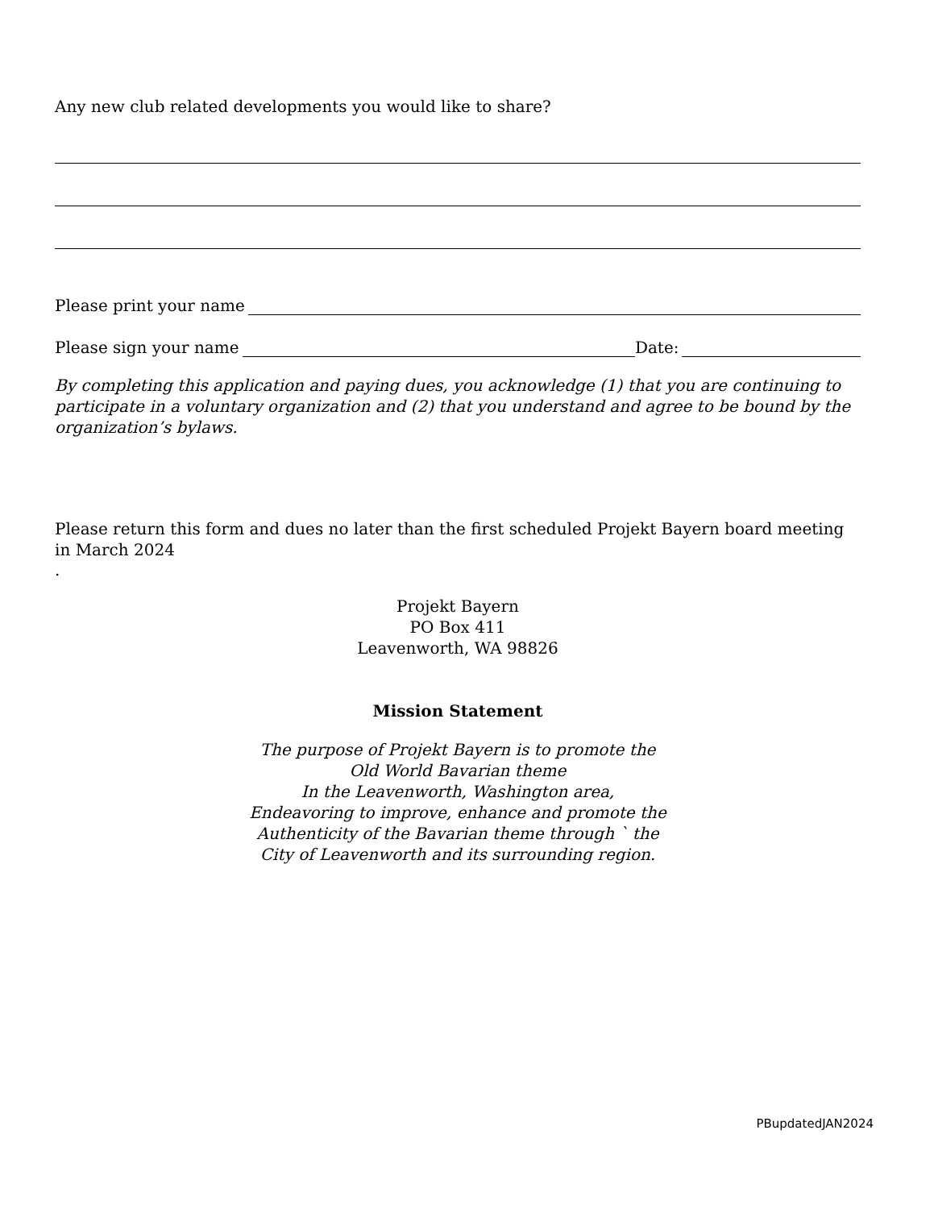Any new club related developments you would like to share?
Please print your name
Please sign your name Date:
By completing this application and paying dues, you acknowledge (1) that you are continuing to participate in a voluntary organization and (2) that you understand and agree to be bound by the organization’s bylaws.
Please return this form and dues no later than the first scheduled Projekt Bayern board meeting in March 2024
.
Projekt Bayern
PO Box 411
Leavenworth, WA 98826
Mission Statement
The purpose of Projekt Bayern is to promote the
Old World Bavarian theme
In the Leavenworth, Washington area,
Endeavoring to improve, enhance and promote the
Authenticity of the Bavarian theme through ` the
City of Leavenworth and its surrounding region.
PBupdatedJAN2024